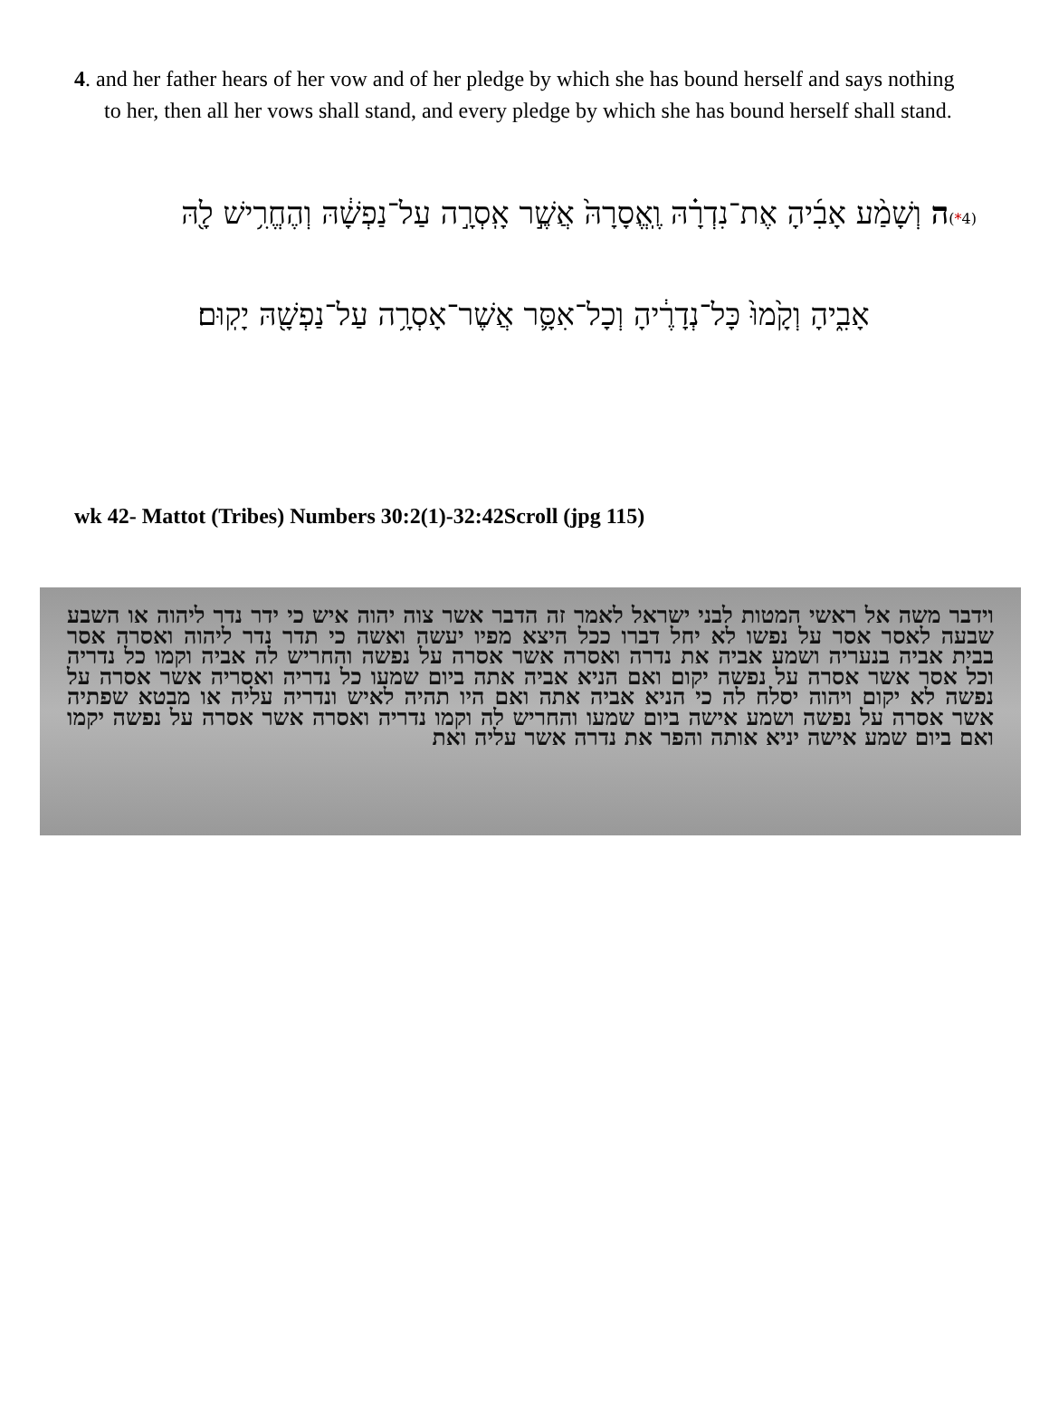4. and her father hears of her vow and of her pledge by which she has bound herself and says nothing to her, then all her vows shall stand, and every pledge by which she has bound herself shall stand.
(4*) ה וְשָׁמַ֨ע אָבִ֜יהָ אֶת־נִדְרָ֗הּ וֶֽאֱסָרָהּ֙ אֲשֶׁ֣ר אָֽסְרָ֣ה עַל־נַפְשָׁ֔הּ וְהֶחֱרִ֥ישׁ לָ֖הּ
אָבִ֑יהָ וְקָ֙מוּ֙ כָּל־נְדָרֶ֔יהָ וְכָל־אִסָּ֛ר אֲשֶׁר־אָסְרָ֥ה עַל־נַפְשָׁ֖הּ יָקֽוּם׃
wk 42- Mattot (Tribes) Numbers 30:2(1)-32:42Scroll (jpg 115)
וידבר משה אל ראשי המטות לבני ישראל לאמר זה הדבר אשר צוה יהוה איש כי ידר נדר ליהוה או השבע שבעה לאסר אסר על נפשו לא יחל דברו ככל היצא מפיו יעשה ואשה כי תדר נדר ליהוה ואסרה אסר בבית אביה בנעריה ושמע אביה את נדרה ואסרה אשר אסרה על נפשה והחריש לה אביה וקמו כל נדריה וכל אסר אשר אסרה על נפשה יקום ואם הניא אביה אתה ביום שמעו כל נדריה ואסריה אשר אסרה על נפשה לא יקום ויהוה יסלח לה כי הניא אביה אתה ואם היו תהיה לאיש ונדריה עליה או מבטא שפתיה אשר אסרה על נפשה ושמע אישה ביום שמעו והחריש לה וקמו נדריה ואסרה אשר אסרה על נפשה יקמו ואם ביום שמע אישה יניא אותה והפר את נדרה אשר עליה ואת